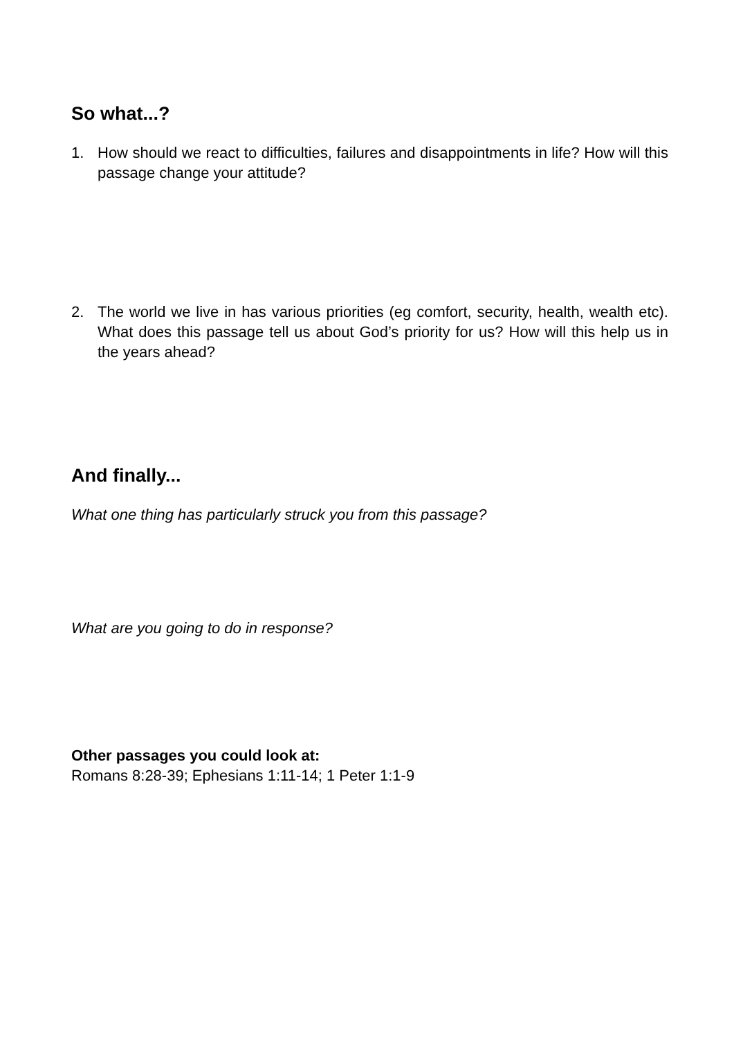So what...?
1. How should we react to difficulties, failures and disappointments in life? How will this passage change your attitude?
2. The world we live in has various priorities (eg comfort, security, health, wealth etc). What does this passage tell us about God’s priority for us? How will this help us in the years ahead?
And finally...
What one thing has particularly struck you from this passage?
What are you going to do in response?
Other passages you could look at:
Romans 8:28-39; Ephesians 1:11-14; 1 Peter 1:1-9